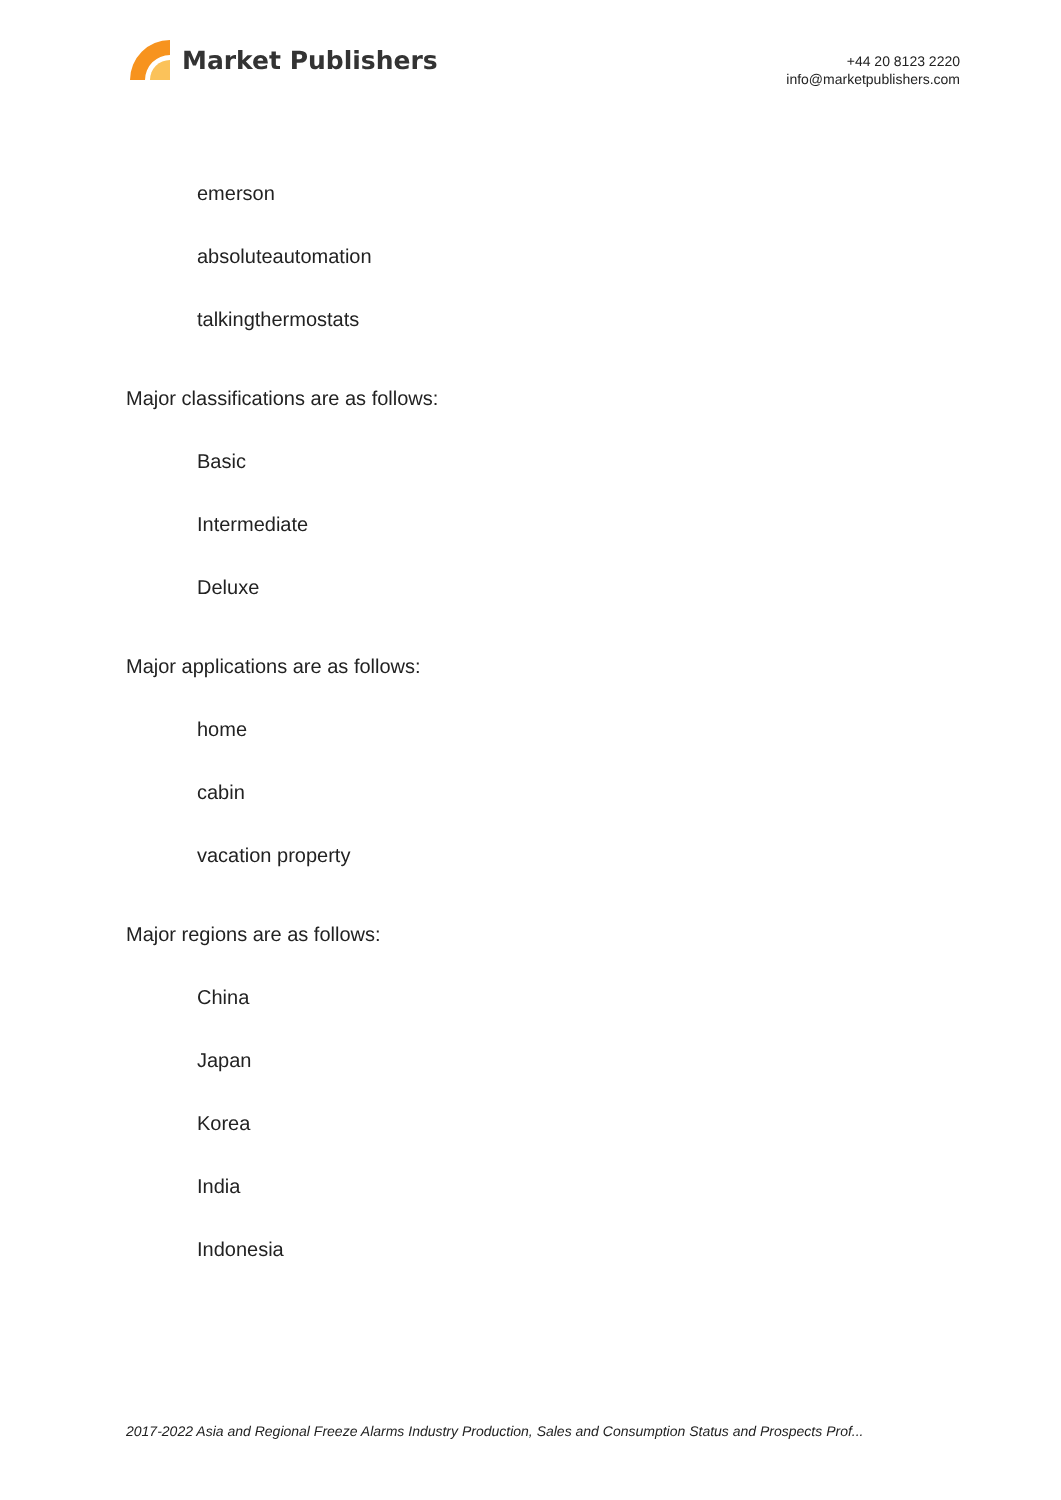Market Publishers
+44 20 8123 2220
info@marketpublishers.com
emerson
absoluteautomation
talkingthermostats
Major classifications are as follows:
Basic
Intermediate
Deluxe
Major applications are as follows:
home
cabin
vacation property
Major regions are as follows:
China
Japan
Korea
India
Indonesia
2017-2022 Asia and Regional Freeze Alarms Industry Production, Sales and Consumption Status and Prospects Prof...